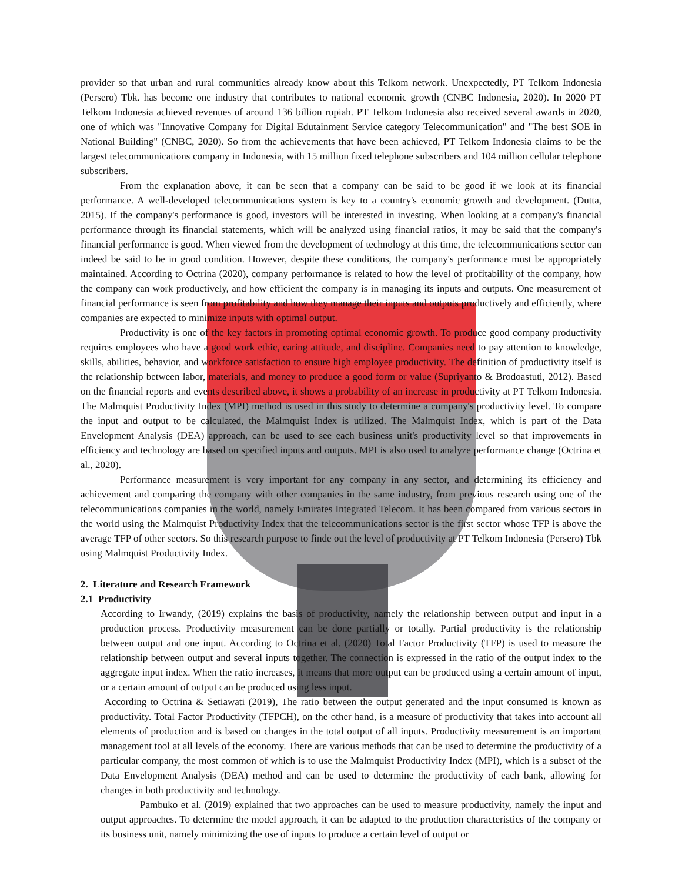provider so that urban and rural communities already know about this Telkom network. Unexpectedly, PT Telkom Indonesia (Persero) Tbk. has become one industry that contributes to national economic growth (CNBC Indonesia, 2020). In 2020 PT Telkom Indonesia achieved revenues of around 136 billion rupiah. PT Telkom Indonesia also received several awards in 2020, one of which was "Innovative Company for Digital Edutainment Service category Telecommunication" and "The best SOE in National Building" (CNBC, 2020). So from the achievements that have been achieved, PT Telkom Indonesia claims to be the largest telecommunications company in Indonesia, with 15 million fixed telephone subscribers and 104 million cellular telephone subscribers.
From the explanation above, it can be seen that a company can be said to be good if we look at its financial performance. A well-developed telecommunications system is key to a country's economic growth and development. (Dutta, 2015). If the company's performance is good, investors will be interested in investing. When looking at a company's financial performance through its financial statements, which will be analyzed using financial ratios, it may be said that the company's financial performance is good. When viewed from the development of technology at this time, the telecommunications sector can indeed be said to be in good condition. However, despite these conditions, the company's performance must be appropriately maintained. According to Octrina (2020), company performance is related to how the level of profitability of the company, how the company can work productively, and how efficient the company is in managing its inputs and outputs. One measurement of financial performance is seen from profitability and how they manage their inputs and outputs productively and efficiently, where companies are expected to minimize inputs with optimal output.
Productivity is one of the key factors in promoting optimal economic growth. To produce good company productivity requires employees who have a good work ethic, caring attitude, and discipline. Companies need to pay attention to knowledge, skills, abilities, behavior, and workforce satisfaction to ensure high employee productivity. The definition of productivity itself is the relationship between labor, materials, and money to produce a good form or value (Supriyanto & Brodoastuti, 2012). Based on the financial reports and events described above, it shows a probability of an increase in productivity at PT Telkom Indonesia. The Malmquist Productivity Index (MPI) method is used in this study to determine a company's productivity level. To compare the input and output to be calculated, the Malmquist Index is utilized. The Malmquist Index, which is part of the Data Envelopment Analysis (DEA) approach, can be used to see each business unit's productivity level so that improvements in efficiency and technology are based on specified inputs and outputs. MPI is also used to analyze performance change (Octrina et al., 2020).
Performance measurement is very important for any company in any sector, and determining its efficiency and achievement and comparing the company with other companies in the same industry, from previous research using one of the telecommunications companies in the world, namely Emirates Integrated Telecom. It has been compared from various sectors in the world using the Malmquist Productivity Index that the telecommunications sector is the first sector whose TFP is above the average TFP of other sectors. So this research purpose to finde out the level of productivity at PT Telkom Indonesia (Persero) Tbk using Malmquist Productivity Index.
2. Literature and Research Framework
2.1 Productivity
According to Irwandy, (2019) explains the basis of productivity, namely the relationship between output and input in a production process. Productivity measurement can be done partially or totally. Partial productivity is the relationship between output and one input. According to Octrina et al. (2020) Total Factor Productivity (TFP) is used to measure the relationship between output and several inputs together. The connection is expressed in the ratio of the output index to the aggregate input index. When the ratio increases, it means that more output can be produced using a certain amount of input, or a certain amount of output can be produced using less input.
According to Octrina & Setiawati (2019), The ratio between the output generated and the input consumed is known as productivity. Total Factor Productivity (TFPCH), on the other hand, is a measure of productivity that takes into account all elements of production and is based on changes in the total output of all inputs. Productivity measurement is an important management tool at all levels of the economy. There are various methods that can be used to determine the productivity of a particular company, the most common of which is to use the Malmquist Productivity Index (MPI), which is a subset of the Data Envelopment Analysis (DEA) method and can be used to determine the productivity of each bank, allowing for changes in both productivity and technology.
Pambuko et al. (2019) explained that two approaches can be used to measure productivity, namely the input and output approaches. To determine the model approach, it can be adapted to the production characteristics of the company or its business unit, namely minimizing the use of inputs to produce a certain level of output or